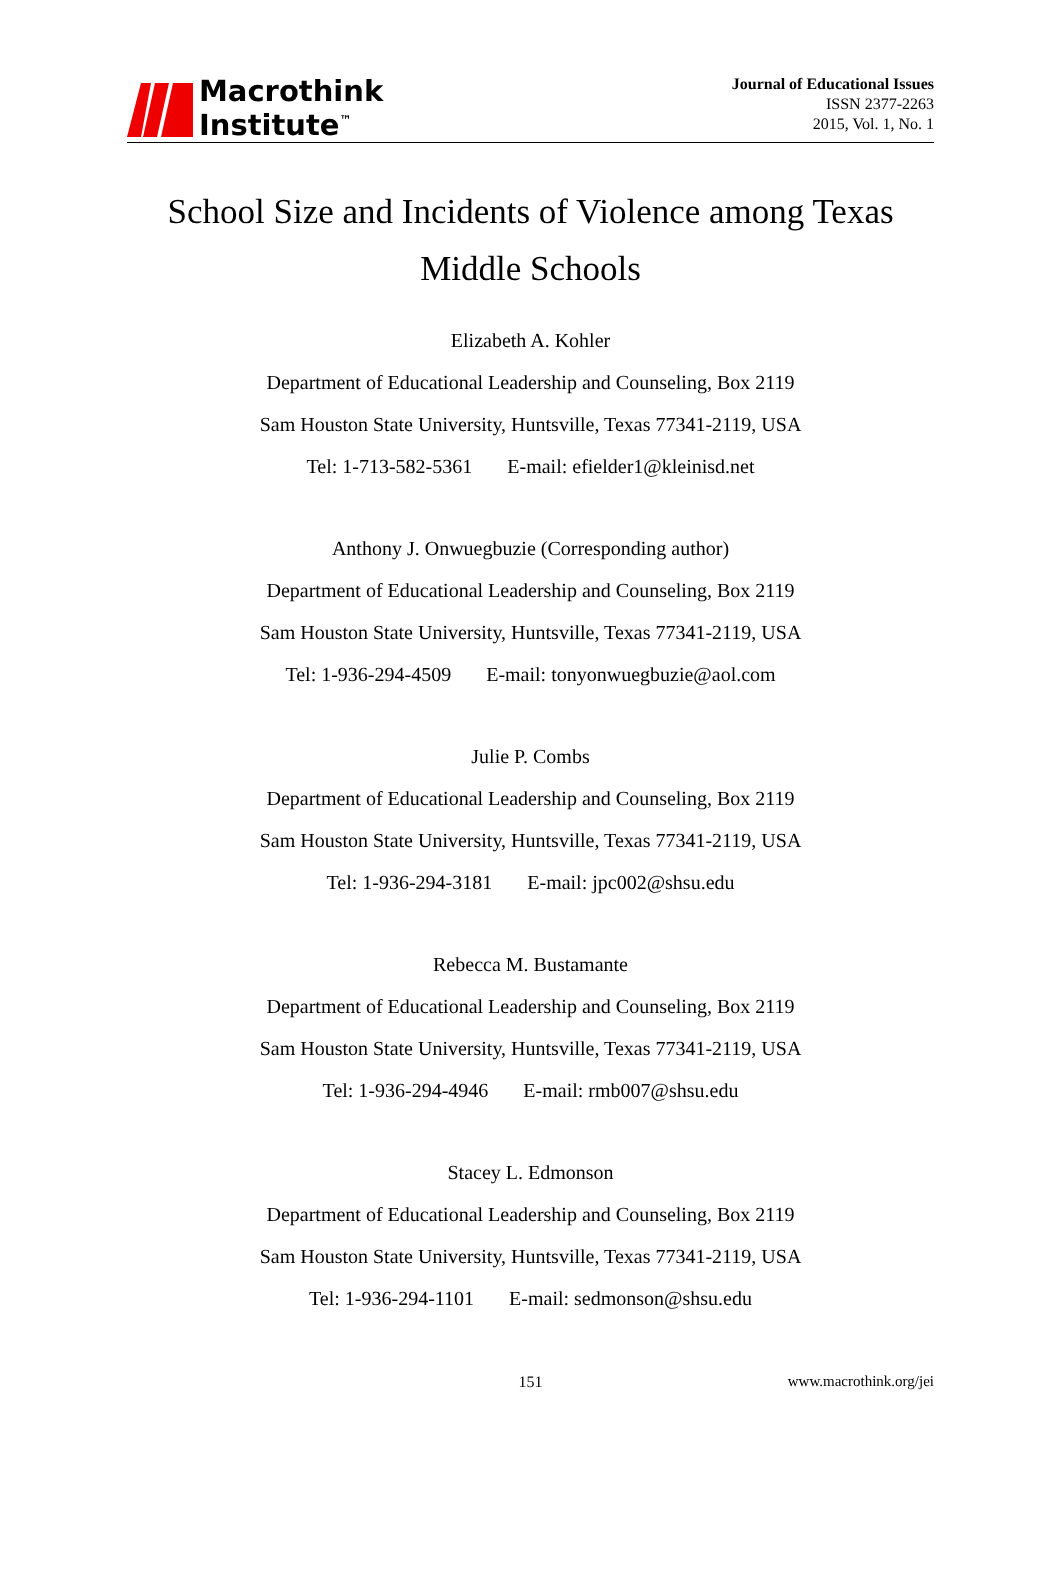Macrothink
Institute<sup>™</sup>
Journal of Educational Issues
ISSN 2377-2263
2015, Vol. 1, No. 1
School Size and Incidents of Violence among Texas
Middle Schools
Elizabeth A. Kohler
Department of Educational Leadership and Counseling, Box 2119
Sam Houston State University, Huntsville, Texas 77341-2119, USA
Tel: 1-713-582-5361 E-mail: efielder1@kleinisd.net
Anthony J. Onwuegbuzie (Corresponding author)
Department of Educational Leadership and Counseling, Box 2119
Sam Houston State University, Huntsville, Texas 77341-2119, USA
Tel: 1-936-294-4509 E-mail: tonyonwuegbuzie@aol.com
Julie P. Combs
Department of Educational Leadership and Counseling, Box 2119
Sam Houston State University, Huntsville, Texas 77341-2119, USA
Tel: 1-936-294-3181 E-mail: jpc002@shsu.edu
Rebecca M. Bustamante
Department of Educational Leadership and Counseling, Box 2119
Sam Houston State University, Huntsville, Texas 77341-2119, USA
Tel: 1-936-294-4946 E-mail: rmb007@shsu.edu
Stacey L. Edmonson
Department of Educational Leadership and Counseling, Box 2119
Sam Houston State University, Huntsville, Texas 77341-2119, USA
Tel: 1-936-294-1101 E-mail: sedmonson@shsu.edu
151 www.macrothink.org/jei